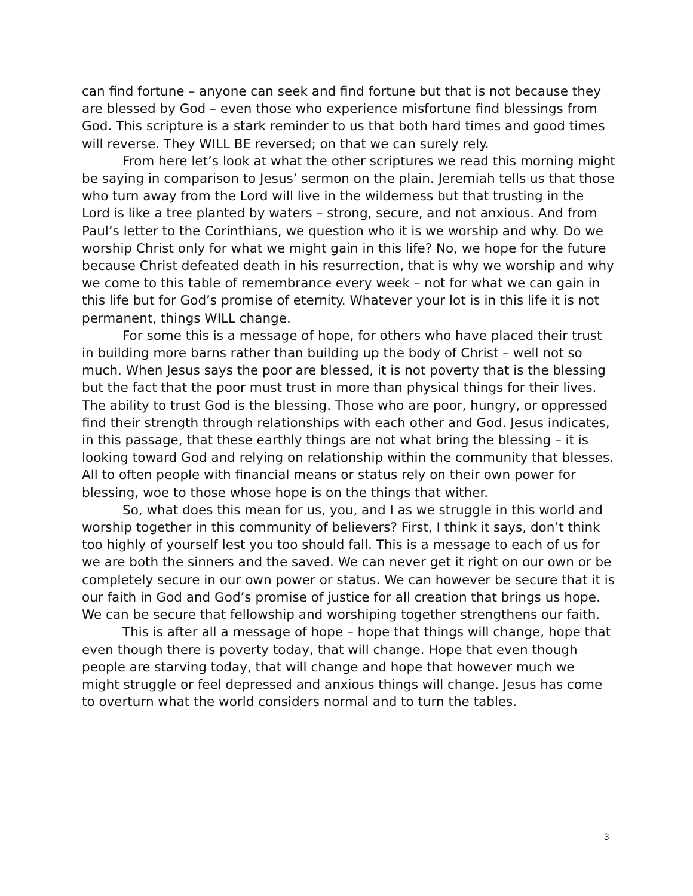can find fortune – anyone can seek and find fortune but that is not because they are blessed by God – even those who experience misfortune find blessings from God. This scripture is a stark reminder to us that both hard times and good times will reverse. They WILL BE reversed; on that we can surely rely.
From here let’s look at what the other scriptures we read this morning might be saying in comparison to Jesus’ sermon on the plain. Jeremiah tells us that those who turn away from the Lord will live in the wilderness but that trusting in the Lord is like a tree planted by waters – strong, secure, and not anxious. And from Paul’s letter to the Corinthians, we question who it is we worship and why. Do we worship Christ only for what we might gain in this life? No, we hope for the future because Christ defeated death in his resurrection, that is why we worship and why we come to this table of remembrance every week – not for what we can gain in this life but for God’s promise of eternity. Whatever your lot is in this life it is not permanent, things WILL change.
For some this is a message of hope, for others who have placed their trust in building more barns rather than building up the body of Christ – well not so much. When Jesus says the poor are blessed, it is not poverty that is the blessing but the fact that the poor must trust in more than physical things for their lives. The ability to trust God is the blessing. Those who are poor, hungry, or oppressed find their strength through relationships with each other and God. Jesus indicates, in this passage, that these earthly things are not what bring the blessing – it is looking toward God and relying on relationship within the community that blesses. All to often people with financial means or status rely on their own power for blessing, woe to those whose hope is on the things that wither.
So, what does this mean for us, you, and I as we struggle in this world and worship together in this community of believers? First, I think it says, don’t think too highly of yourself lest you too should fall. This is a message to each of us for we are both the sinners and the saved. We can never get it right on our own or be completely secure in our own power or status. We can however be secure that it is our faith in God and God’s promise of justice for all creation that brings us hope. We can be secure that fellowship and worshiping together strengthens our faith.
This is after all a message of hope – hope that things will change, hope that even though there is poverty today, that will change. Hope that even though people are starving today, that will change and hope that however much we might struggle or feel depressed and anxious things will change. Jesus has come to overturn what the world considers normal and to turn the tables.
3